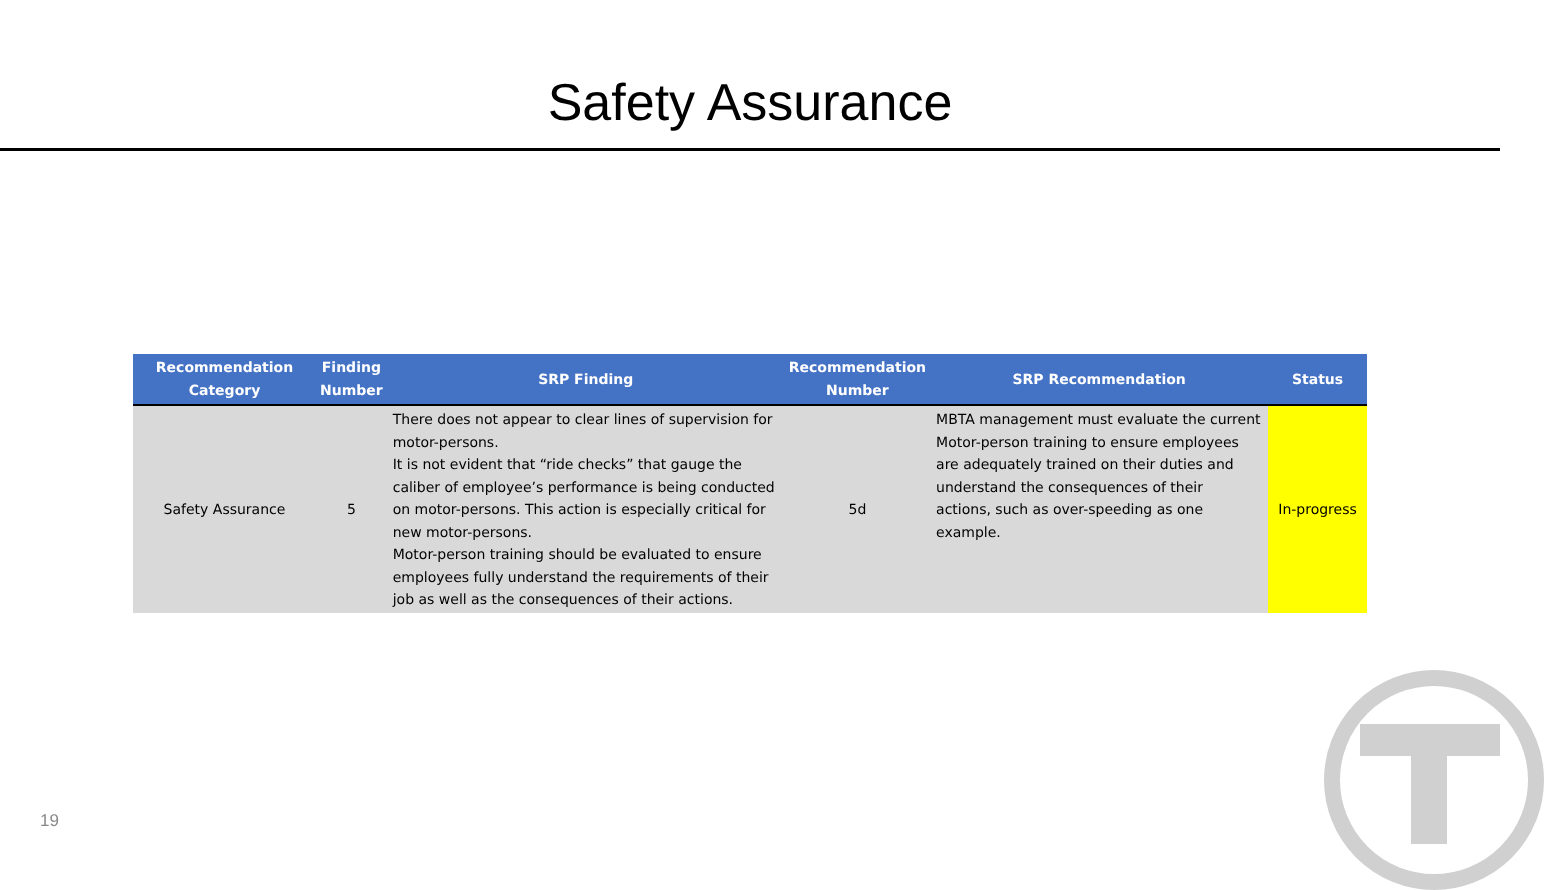Safety Assurance
| Recommendation Category | Finding Number | SRP Finding | Recommendation Number | SRP Recommendation | Status |
| --- | --- | --- | --- | --- | --- |
| Safety Assurance | 5 | There does not appear to clear lines of supervision for motor-persons. It is not evident that “ride checks” that gauge the caliber of employee’s performance is being conducted on motor-persons. This action is especially critical for new motor-persons. Motor-person training should be evaluated to ensure employees fully understand the requirements of their job as well as the consequences of their actions. | 5d | MBTA management must evaluate the current Motor-person training to ensure employees are adequately trained on their duties and understand the consequences of their actions, such as over-speeding as one example. | In-progress |
19